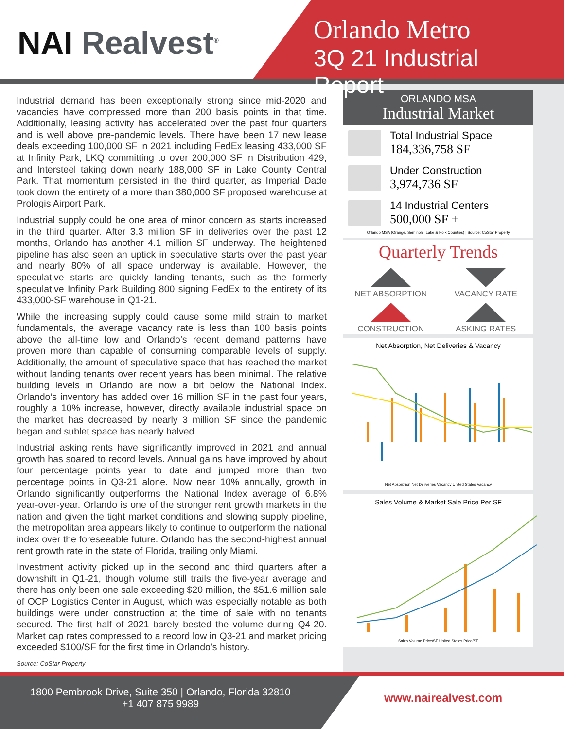NAI Realvest<sup>®</sup>
Orlando Metro
3Q 21 Industrial Report
Industrial demand has been exceptionally strong since mid-2020 and vacancies have compressed more than 200 basis points in that time. Additionally, leasing activity has accelerated over the past four quarters and is well above pre-pandemic levels. There have been 17 new lease deals exceeding 100,000 SF in 2021 including FedEx leasing 433,000 SF at Infinity Park, LKQ committing to over 200,000 SF in Distribution 429, and Intersteel taking down nearly 188,000 SF in Lake County Central Park. That momentum persisted in the third quarter, as Imperial Dade took down the entirety of a more than 380,000 SF proposed warehouse at Prologis Airport Park.
Industrial supply could be one area of minor concern as starts increased in the third quarter. After 3.3 million SF in deliveries over the past 12 months, Orlando has another 4.1 million SF underway. The heightened pipeline has also seen an uptick in speculative starts over the past year and nearly 80% of all space underway is available. However, the speculative starts are quickly landing tenants, such as the formerly speculative Infinity Park Building 800 signing FedEx to the entirety of its 433,000-SF warehouse in Q1-21.
While the increasing supply could cause some mild strain to market fundamentals, the average vacancy rate is less than 100 basis points above the all-time low and Orlando’s recent demand patterns have proven more than capable of consuming comparable levels of supply. Additionally, the amount of speculative space that has reached the market without landing tenants over recent years has been minimal. The relative building levels in Orlando are now a bit below the National Index. Orlando’s inventory has added over 16 million SF in the past four years, roughly a 10% increase, however, directly available industrial space on the market has decreased by nearly 3 million SF since the pandemic began and sublet space has nearly halved.
Industrial asking rents have significantly improved in 2021 and annual growth has soared to record levels. Annual gains have improved by about four percentage points year to date and jumped more than two percentage points in Q3-21 alone. Now near 10% annually, growth in Orlando significantly outperforms the National Index average of 6.8% year-over-year. Orlando is one of the stronger rent growth markets in the nation and given the tight market conditions and slowing supply pipeline, the metropolitan area appears likely to continue to outperform the national index over the foreseeable future. Orlando has the second-highest annual rent growth rate in the state of Florida, trailing only Miami.
Investment activity picked up in the second and third quarters after a downshift in Q1-21, though volume still trails the five-year average and there has only been one sale exceeding $20 million, the $51.6 million sale of OCP Logistics Center in August, which was especially notable as both buildings were under construction at the time of sale with no tenants secured. The first half of 2021 barely bested the volume during Q4-20. Market cap rates compressed to a record low in Q3-21 and market pricing exceeded $100/SF for the first time in Orlando’s history.
Source: CoStar Property
ORLANDO MSA
Industrial Market
Total Industrial Space
184,336,758 SF
Under Construction
3,974,736 SF
14 Industrial Centers
500,000 SF +
Orlando MSA (Orange, Seminole, Lake & Polk Counties) | Source: CoStar Property
Quarterly Trends
NET ABSORPTION
VACANCY RATE
CONSTRUCTION
ASKING RATES
Net Absorption, Net Deliveries & Vacancy
Net Absorption Net Deliveries Vacancy United States Vacancy
Sales Volume & Market Sale Price Per SF
Sales Volume Price/SF United States Price/SF
1800 Pembrook Drive, Suite 350 | Orlando, Florida 32810
+1 407 875 9989
www.nairealvest.com